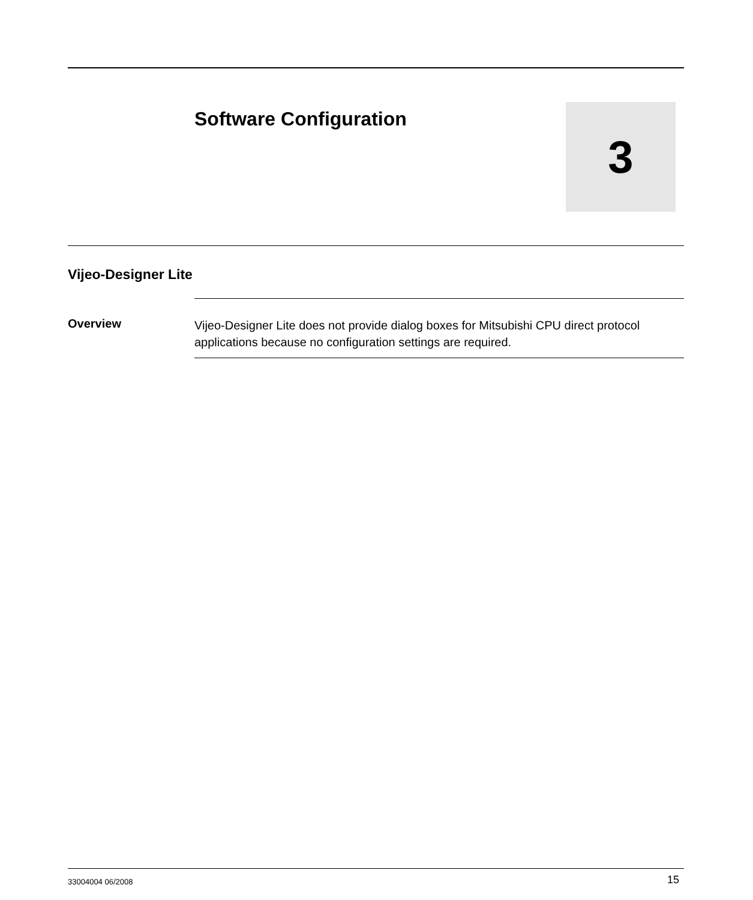Software Configuration
3
Vijeo-Designer Lite
Overview
Vijeo-Designer Lite does not provide dialog boxes for Mitsubishi CPU direct protocol applications because no configuration settings are required.
33004004 06/2008 15